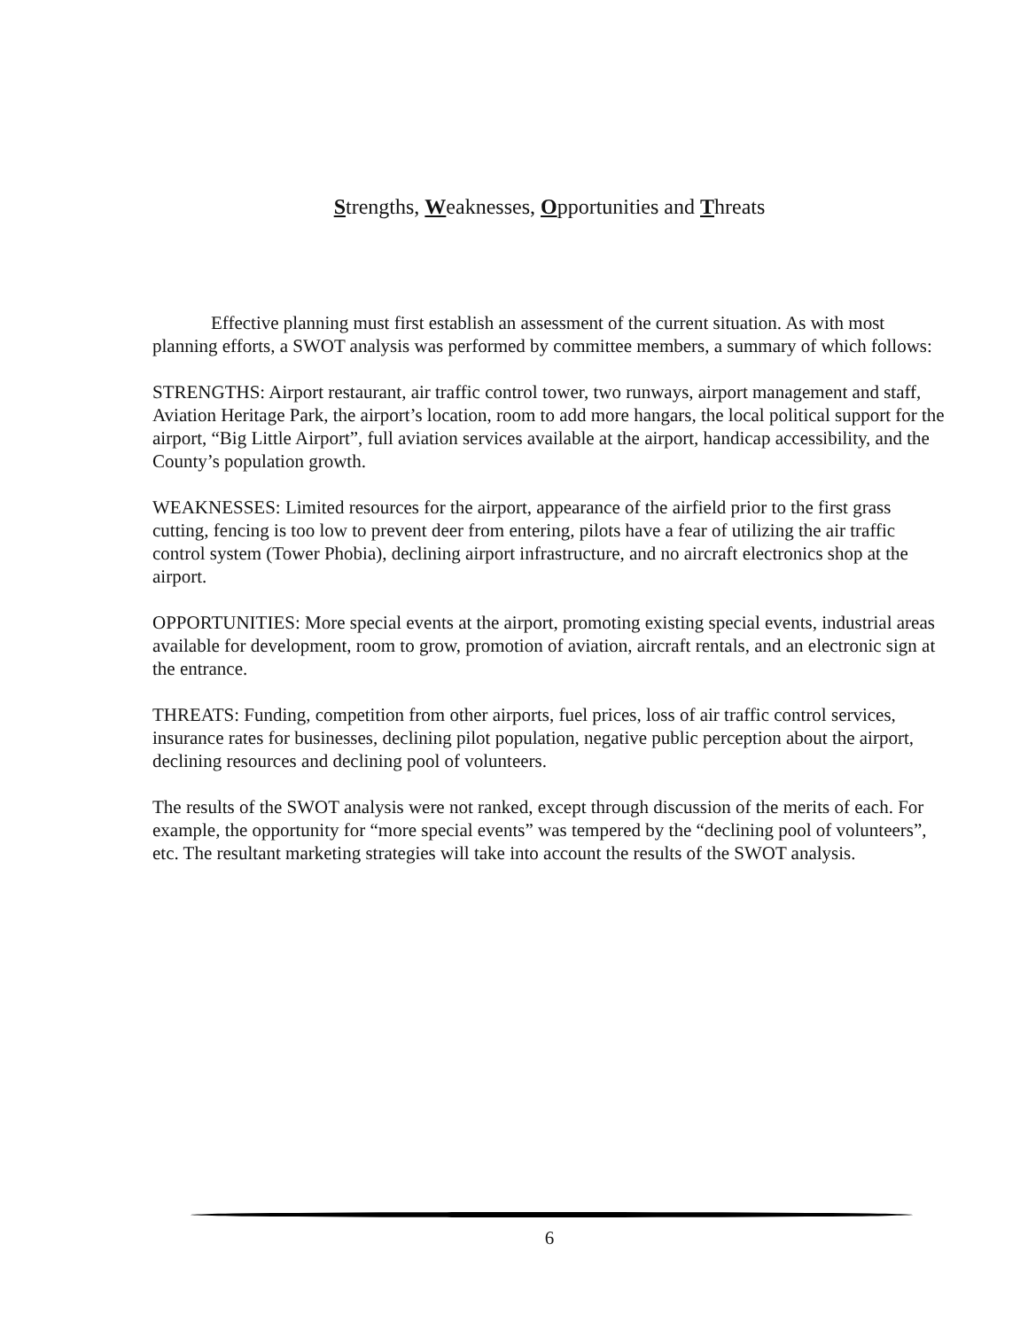Strengths, Weaknesses, Opportunities and Threats
Effective planning must first establish an assessment of the current situation. As with most planning efforts, a SWOT analysis was performed by committee members, a summary of which follows:
STRENGTHS: Airport restaurant, air traffic control tower, two runways, airport management and staff, Aviation Heritage Park, the airport’s location, room to add more hangars, the local political support for the airport, “Big Little Airport”, full aviation services available at the airport, handicap accessibility, and the County’s population growth.
WEAKNESSES: Limited resources for the airport, appearance of the airfield prior to the first grass cutting, fencing is too low to prevent deer from entering, pilots have a fear of utilizing the air traffic control system (Tower Phobia), declining airport infrastructure, and no aircraft electronics shop at the airport.
OPPORTUNITIES: More special events at the airport, promoting existing special events, industrial areas available for development, room to grow, promotion of aviation, aircraft rentals, and an electronic sign at the entrance.
THREATS: Funding, competition from other airports, fuel prices, loss of air traffic control services, insurance rates for businesses, declining pilot population, negative public perception about the airport, declining resources and declining pool of volunteers.
The results of the SWOT analysis were not ranked, except through discussion of the merits of each. For example, the opportunity for “more special events” was tempered by the “declining pool of volunteers”, etc. The resultant marketing strategies will take into account the results of the SWOT analysis.
6